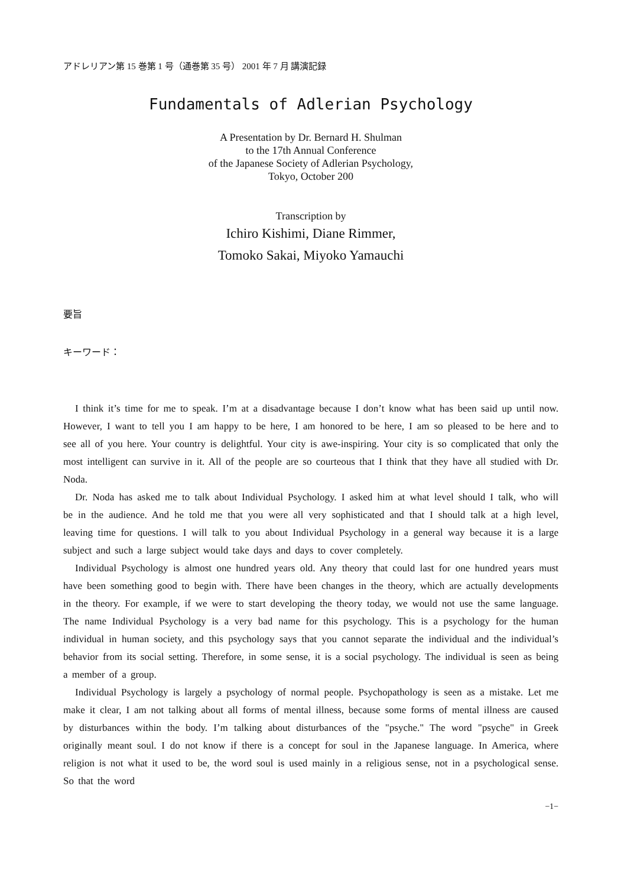アドレリアン第 15 巻第 1 号（通巻第 35 号） 2001 年 7 月 講演記録
Fundamentals of Adlerian Psychology
A Presentation by Dr. Bernard H. Shulman
to the 17th Annual Conference
of the Japanese Society of Adlerian Psychology,
Tokyo, October 200
Transcription by
Ichiro Kishimi, Diane Rimmer,
Tomoko Sakai, Miyoko Yamauchi
要旨
キーワード：
I think it’s time for me to speak. I’m at a disadvantage because I don’t know what has been said up until now. However, I want to tell you I am happy to be here, I am honored to be here, I am so pleased to be here and to see all of you here. Your country is delightful. Your city is awe-inspiring. Your city is so complicated that only the most intelligent can survive in it. All of the people are so courteous that I think that they have all studied with Dr. Noda.
Dr. Noda has asked me to talk about Individual Psychology. I asked him at what level should I talk, who will be in the audience. And he told me that you were all very sophisticated and that I should talk at a high level, leaving time for questions. I will talk to you about Individual Psychology in a general way because it is a large subject and such a large subject would take days and days to cover completely.
Individual Psychology is almost one hundred years old. Any theory that could last for one hundred years must have been something good to begin with. There have been changes in the theory, which are actually developments in the theory. For example, if we were to start developing the theory today, we would not use the same language. The name Individual Psychology is a very bad name for this psychology. This is a psychology for the human individual in human society, and this psychology says that you cannot separate the individual and the individual’s behavior from its social setting. Therefore, in some sense, it is a social psychology. The individual is seen as being a member of a group.
Individual Psychology is largely a psychology of normal people. Psychopathology is seen as a mistake. Let me make it clear, I am not talking about all forms of mental illness, because some forms of mental illness are caused by disturbances within the body. I’m talking about disturbances of the "psyche." The word "psyche" in Greek originally meant soul. I do not know if there is a concept for soul in the Japanese language. In America, where religion is not what it used to be, the word soul is used mainly in a religious sense, not in a psychological sense. So that the word
−1−